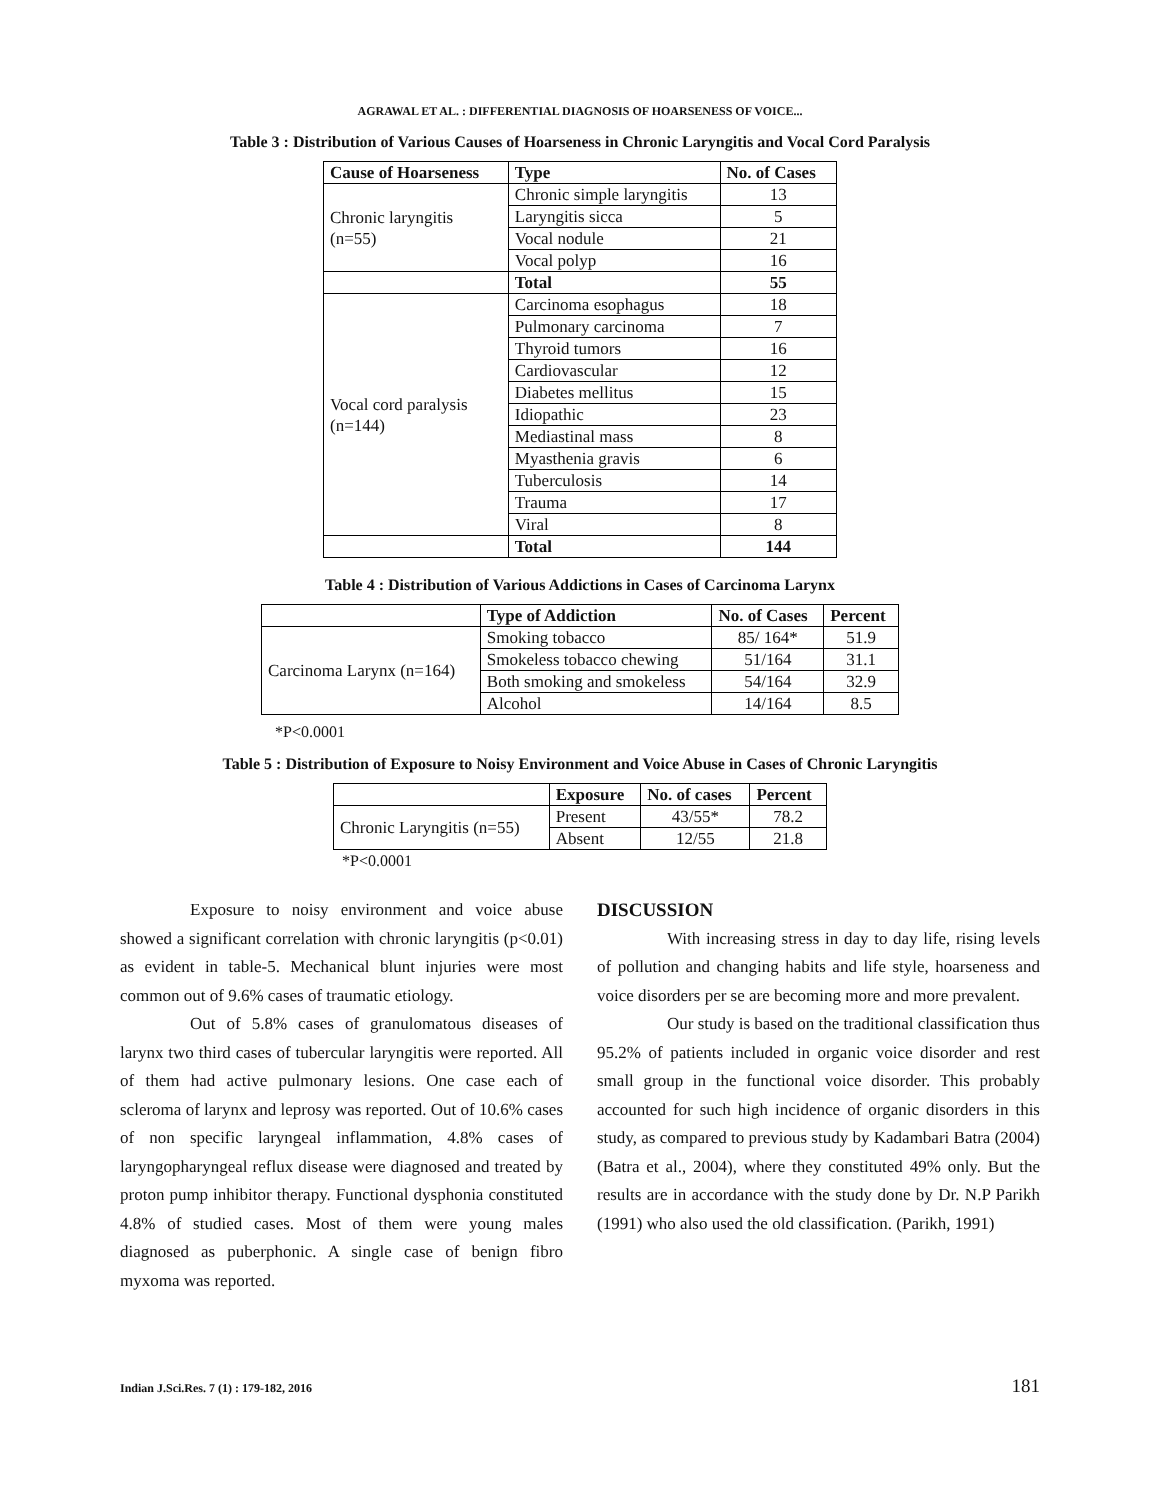AGRAWAL ET AL. : DIFFERENTIAL DIAGNOSIS OF HOARSENESS OF VOICE...
Table 3 : Distribution of Various Causes of Hoarseness in Chronic Laryngitis and Vocal Cord Paralysis
| Cause of Hoarseness | Type | No. of Cases |
| --- | --- | --- |
| Chronic laryngitis (n=55) | Chronic simple laryngitis | 13 |
| | Laryngitis sicca | 5 |
| | Vocal nodule | 21 |
| | Vocal polyp | 16 |
| | Total | 55 |
| Vocal cord paralysis (n=144) | Carcinoma esophagus | 18 |
| | Pulmonary carcinoma | 7 |
| | Thyroid tumors | 16 |
| | Cardiovascular | 12 |
| | Diabetes mellitus | 15 |
| | Idiopathic | 23 |
| | Mediastinal mass | 8 |
| | Myasthenia gravis | 6 |
| | Tuberculosis | 14 |
| | Trauma | 17 |
| | Viral | 8 |
| | Total | 144 |
Table 4 : Distribution of Various Addictions in Cases of Carcinoma Larynx
| | Type of Addiction | No. of Cases | Percent |
| Carcinoma Larynx (n=164) | Smoking tobacco | 85/ 164* | 51.9 |
| | Smokeless tobacco chewing | 51/164 | 31.1 |
| | Both smoking and smokeless | 54/164 | 32.9 |
| | Alcohol | 14/164 | 8.5 |
*P<0.0001
Table 5 : Distribution of Exposure to Noisy Environment and Voice Abuse in Cases of Chronic Laryngitis
| | Exposure | No. of cases | Percent |
| Chronic Laryngitis (n=55) | Present | 43/55* | 78.2 |
| | Absent | 12/55 | 21.8 |
*P<0.0001
Exposure to noisy environment and voice abuse showed a significant correlation with chronic laryngitis (p<0.01) as evident in table-5. Mechanical blunt injuries were most common out of 9.6% cases of traumatic etiology.
Out of 5.8% cases of granulomatous diseases of larynx two third cases of tubercular laryngitis were reported. All of them had active pulmonary lesions. One case each of scleroma of larynx and leprosy was reported. Out of 10.6% cases of non specific laryngeal inflammation, 4.8% cases of laryngopharyngeal reflux disease were diagnosed and treated by proton pump inhibitor therapy. Functional dysphonia constituted 4.8% of studied cases. Most of them were young males diagnosed as puberphonic. A single case of benign fibro myxoma was reported.
DISCUSSION
With increasing stress in day to day life, rising levels of pollution and changing habits and life style, hoarseness and voice disorders per se are becoming more and more prevalent.
Our study is based on the traditional classification thus 95.2% of patients included in organic voice disorder and rest small group in the functional voice disorder. This probably accounted for such high incidence of organic disorders in this study, as compared to previous study by Kadambari Batra (2004) (Batra et al., 2004), where they constituted 49% only. But the results are in accordance with the study done by Dr. N.P Parikh (1991) who also used the old classification. (Parikh, 1991)
Indian J.Sci.Res. 7 (1) : 179-182, 2016 181